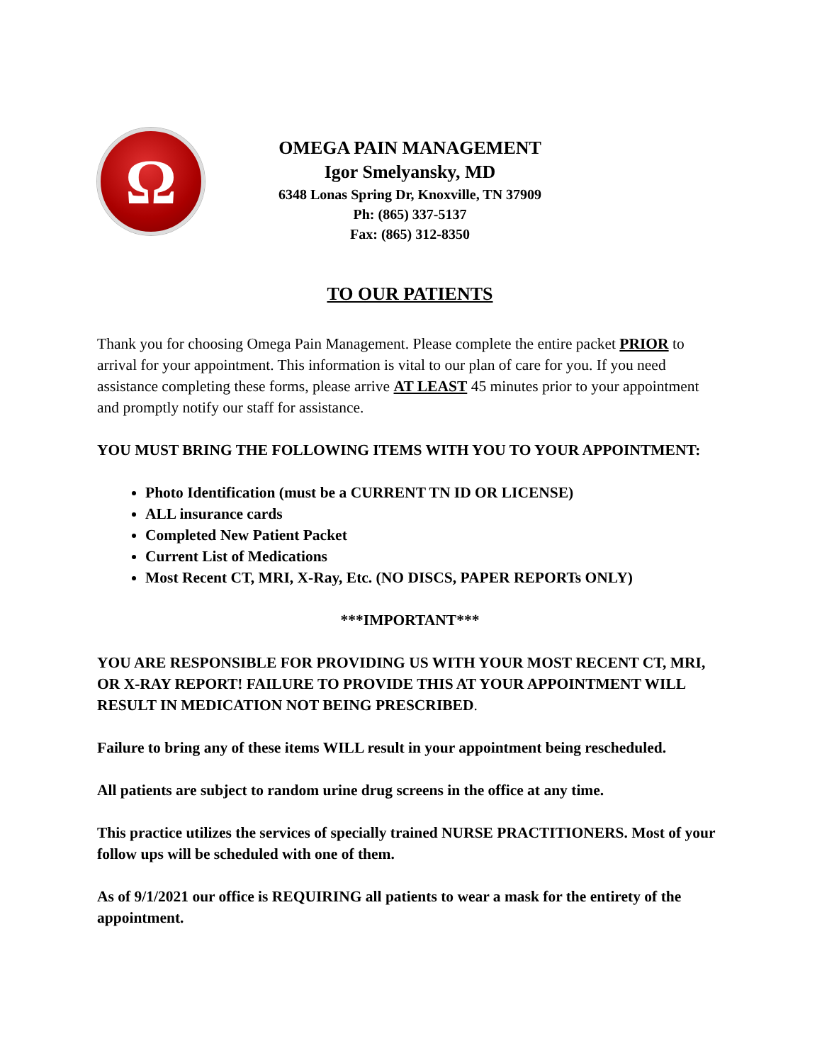Ω
OMEGA PAIN MANAGEMENT
Igor Smelyansky, MD
6348 Lonas Spring Dr, Knoxville, TN 37909
Ph: (865) 337-5137
Fax: (865) 312-8350
TO OUR PATIENTS
Thank you for choosing Omega Pain Management. Please complete the entire packet PRIOR to arrival for your appointment. This information is vital to our plan of care for you. If you need assistance completing these forms, please arrive AT LEAST 45 minutes prior to your appointment and promptly notify our staff for assistance.
YOU MUST BRING THE FOLLOWING ITEMS WITH YOU TO YOUR APPOINTMENT:
Photo Identification (must be a CURRENT TN ID OR LICENSE)
ALL insurance cards
Completed New Patient Packet
Current List of Medications
Most Recent CT, MRI, X-Ray, Etc. (NO DISCS, PAPER REPORTs ONLY)
***IMPORTANT***
YOU ARE RESPONSIBLE FOR PROVIDING US WITH YOUR MOST RECENT CT, MRI, OR X-RAY REPORT! FAILURE TO PROVIDE THIS AT YOUR APPOINTMENT WILL RESULT IN MEDICATION NOT BEING PRESCRIBED.
Failure to bring any of these items WILL result in your appointment being rescheduled.
All patients are subject to random urine drug screens in the office at any time.
This practice utilizes the services of specially trained NURSE PRACTITIONERS. Most of your follow ups will be scheduled with one of them.
As of 9/1/2021 our office is REQUIRING all patients to wear a mask for the entirety of the appointment.